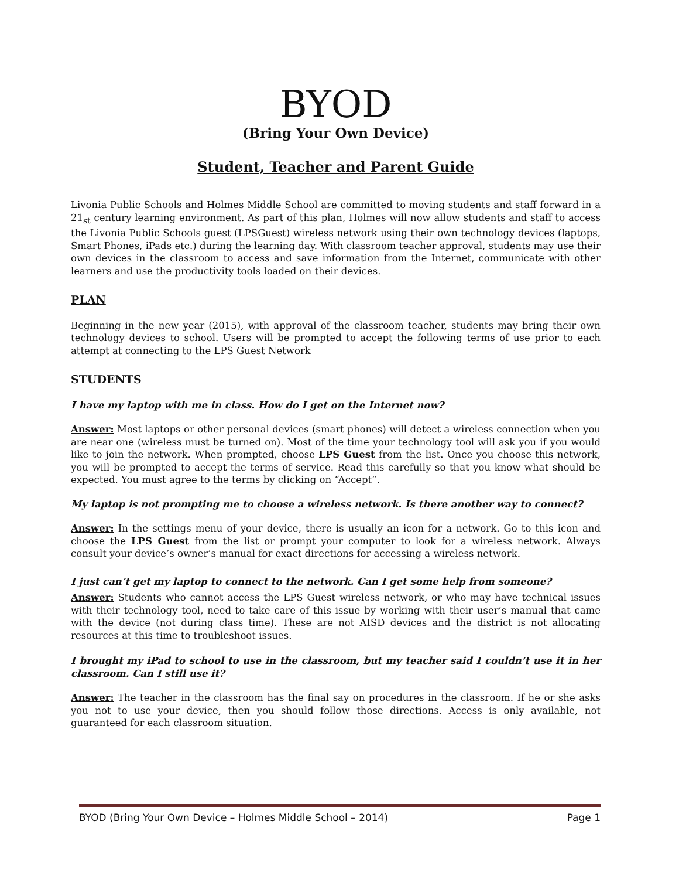BYOD
(Bring Your Own Device)
Student, Teacher and Parent Guide
Livonia Public Schools and Holmes Middle School are committed to moving students and staff forward in a 21<sub>st</sub> century learning environment. As part of this plan, Holmes will now allow students and staff to access the Livonia Public Schools guest (LPSGuest) wireless network using their own technology devices (laptops, Smart Phones, iPads etc.) during the learning day. With classroom teacher approval, students may use their own devices in the classroom to access and save information from the Internet, communicate with other learners and use the productivity tools loaded on their devices.
PLAN
Beginning in the new year (2015), with approval of the classroom teacher, students may bring their own technology devices to school. Users will be prompted to accept the following terms of use prior to each attempt at connecting to the LPS Guest Network
STUDENTS
I have my laptop with me in class. How do I get on the Internet now?
Answer: Most laptops or other personal devices (smart phones) will detect a wireless connection when you are near one (wireless must be turned on). Most of the time your technology tool will ask you if you would like to join the network. When prompted, choose LPS Guest from the list. Once you choose this network, you will be prompted to accept the terms of service. Read this carefully so that you know what should be expected. You must agree to the terms by clicking on “Accept”.
My laptop is not prompting me to choose a wireless network. Is there another way to connect?
Answer: In the settings menu of your device, there is usually an icon for a network. Go to this icon and choose the LPS Guest from the list or prompt your computer to look for a wireless network. Always consult your device’s owner’s manual for exact directions for accessing a wireless network.
I just can’t get my laptop to connect to the network. Can I get some help from someone?
Answer: Students who cannot access the LPS Guest wireless network, or who may have technical issues with their technology tool, need to take care of this issue by working with their user’s manual that came with the device (not during class time). These are not AISD devices and the district is not allocating resources at this time to troubleshoot issues.
I brought my iPad to school to use in the classroom, but my teacher said I couldn’t use it in her classroom. Can I still use it?
Answer: The teacher in the classroom has the final say on procedures in the classroom. If he or she asks you not to use your device, then you should follow those directions. Access is only available, not guaranteed for each classroom situation.
BYOD (Bring Your Own Device – Holmes Middle School – 2014) Page 1